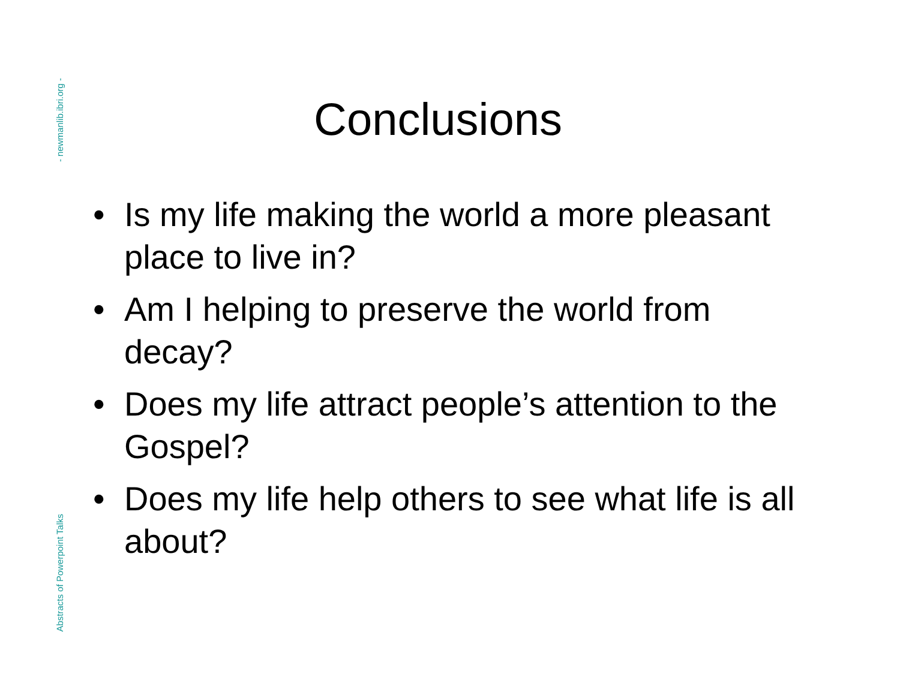- newmanlib.ibri.org -
Abstracts of Powerpoint Talks
Conclusions
• Is my life making the world a more pleasant place to live in?
• Am I helping to preserve the world from decay?
• Does my life attract people’s attention to the Gospel?
• Does my life help others to see what life is all about?